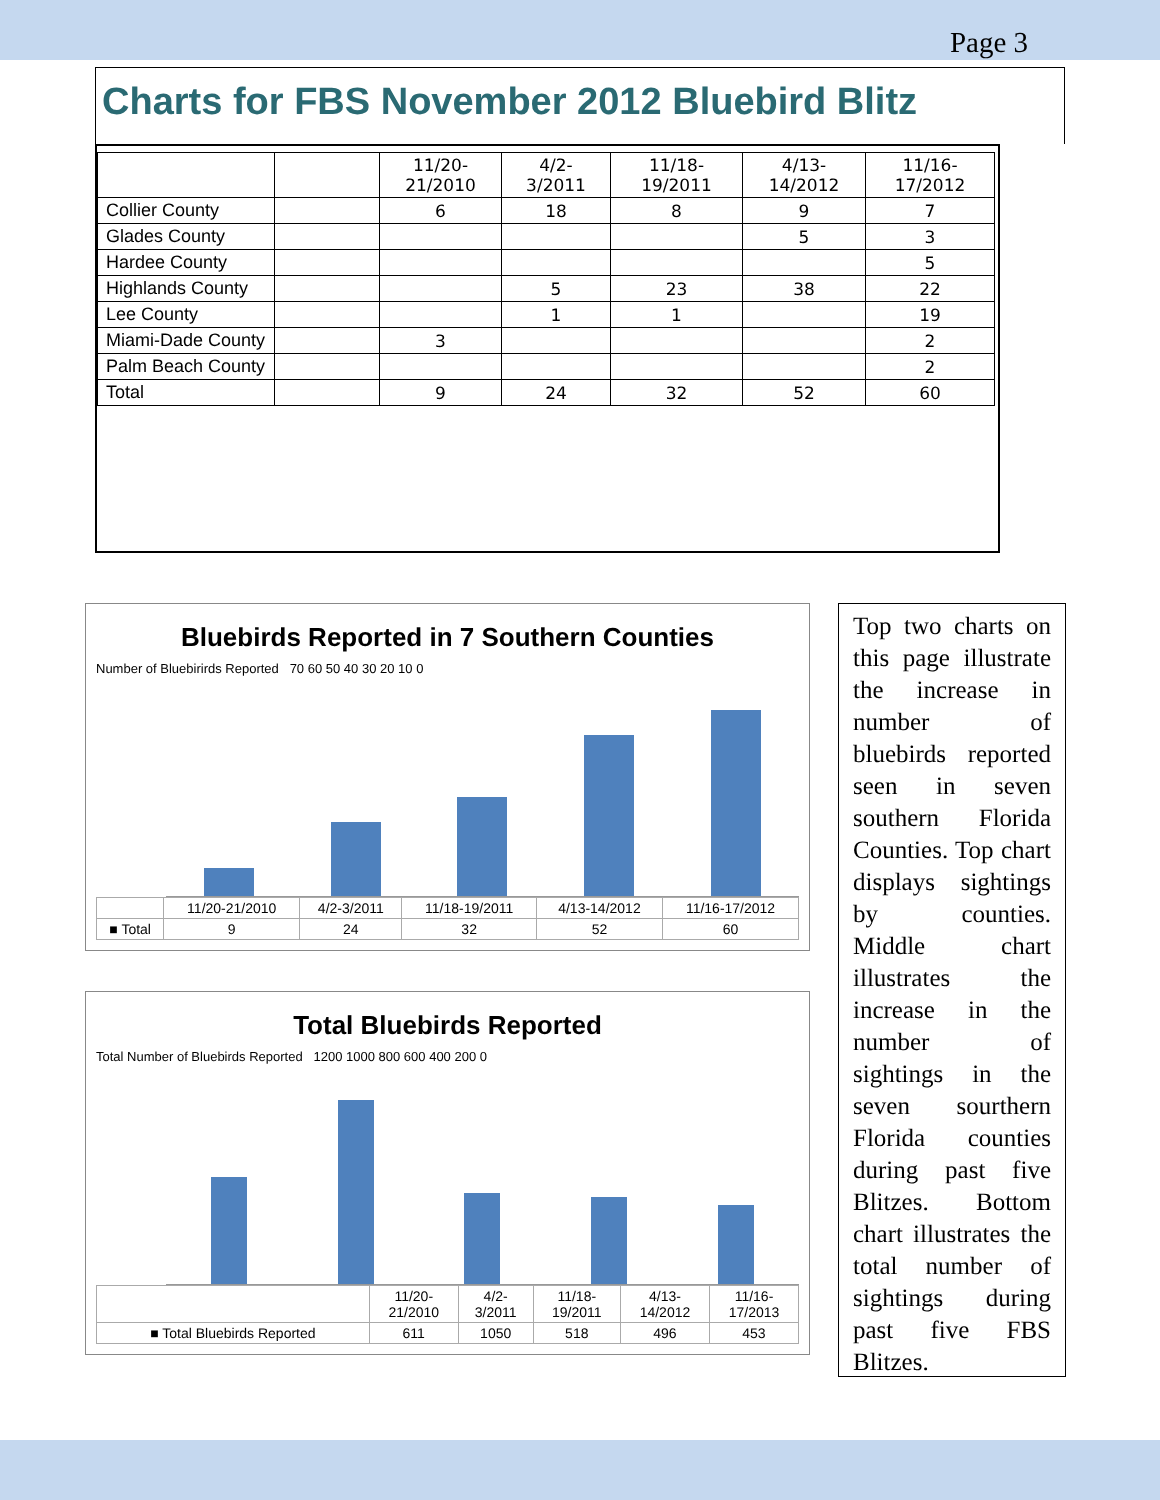Page 3
Charts for FBS November 2012 Bluebird Blitz
| | | 11/20- 21/2010 | 4/2- 3/2011 | 11/18- 19/2011 | 4/13- 14/2012 | 11/16- 17/2012 |
| Collier County | | 6 | 18 | 8 | 9 | 7 |
| Glades County | | | | | 5 | 3 |
| Hardee County | | | | | | 5 |
| Highlands County | | | 5 | 23 | 38 | 22 |
| Lee County | | | 1 | 1 | | 19 |
| Miami-Dade County | | 3 | | | | 2 |
| Palm Beach County | | | | | | 2 |
| Total | | 9 | 24 | 32 | 52 | 60 |
Bluebirds Reported in 7 Southern Counties
Number of Bluebirirds Reported 70 60 50 40 30 20 10 0
| | 11/20-21/2010 | 4/2-3/2011 | 11/18-19/2011 | 4/13-14/2012 | 11/16-17/2012 |
| ■ Total | 9 | 24 | 32 | 52 | 60 |
Total Bluebirds Reported
Total Number of Bluebirds Reported 1200 1000 800 600 400 200 0
| | 11/20- 21/2010 | 4/2- 3/2011 | 11/18- 19/2011 | 4/13- 14/2012 | 11/16- 17/2013 |
| ■ Total Bluebirds Reported | 611 | 1050 | 518 | 496 | 453 |
Top two charts on this page illustrate the increase in number of bluebirds reported seen in seven southern Florida Counties. Top chart displays sightings by counties. Middle chart illustrates the increase in the number of sightings in the seven sourthern Florida counties during past five Blitzes. Bottom chart illustrates the total number of sightings during past five FBS Blitzes.